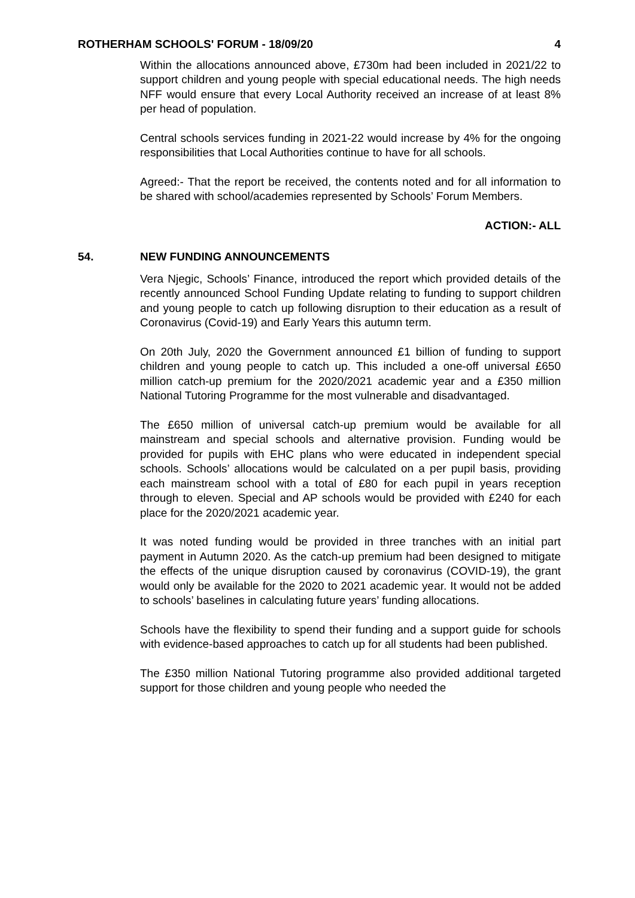ROTHERHAM SCHOOLS' FORUM - 18/09/20 4
Within the allocations announced above, £730m had been included in 2021/22 to support children and young people with special educational needs. The high needs NFF would ensure that every Local Authority received an increase of at least 8% per head of population.
Central schools services funding in 2021-22 would increase by 4% for the ongoing responsibilities that Local Authorities continue to have for all schools.
Agreed:- That the report be received, the contents noted and for all information to be shared with school/academies represented by Schools’ Forum Members.
ACTION:- ALL
54. NEW FUNDING ANNOUNCEMENTS
Vera Njegic, Schools’ Finance, introduced the report which provided details of the recently announced School Funding Update relating to funding to support children and young people to catch up following disruption to their education as a result of Coronavirus (Covid-19) and Early Years this autumn term.
On 20th July, 2020 the Government announced £1 billion of funding to support children and young people to catch up. This included a one-off universal £650 million catch-up premium for the 2020/2021 academic year and a £350 million National Tutoring Programme for the most vulnerable and disadvantaged.
The £650 million of universal catch-up premium would be available for all mainstream and special schools and alternative provision. Funding would be provided for pupils with EHC plans who were educated in independent special schools. Schools’ allocations would be calculated on a per pupil basis, providing each mainstream school with a total of £80 for each pupil in years reception through to eleven. Special and AP schools would be provided with £240 for each place for the 2020/2021 academic year.
It was noted funding would be provided in three tranches with an initial part payment in Autumn 2020. As the catch-up premium had been designed to mitigate the effects of the unique disruption caused by coronavirus (COVID-19), the grant would only be available for the 2020 to 2021 academic year. It would not be added to schools’ baselines in calculating future years’ funding allocations.
Schools have the flexibility to spend their funding and a support guide for schools with evidence-based approaches to catch up for all students had been published.
The £350 million National Tutoring programme also provided additional targeted support for those children and young people who needed the